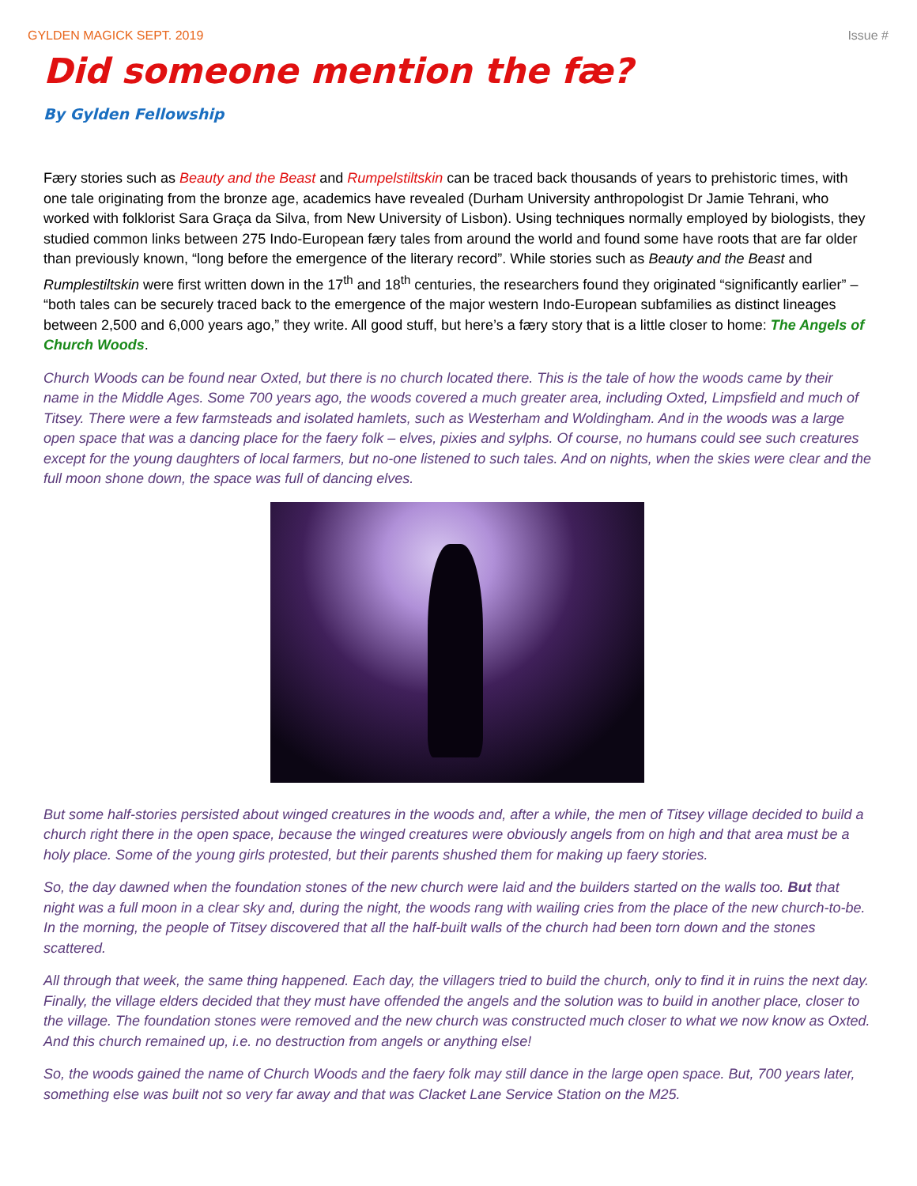GYLDEN MAGICK SEPT. 2019 Issue #
Did someone mention the fæ?
By Gylden Fellowship
Færy stories such as Beauty and the Beast and Rumpelstiltskin can be traced back thousands of years to prehistoric times, with one tale originating from the bronze age, academics have revealed (Durham University anthropologist Dr Jamie Tehrani, who worked with folklorist Sara Graça da Silva, from New University of Lisbon). Using techniques normally employed by biologists, they studied common links between 275 Indo-European færy tales from around the world and found some have roots that are far older than previously known, “long before the emergence of the literary record”. While stories such as Beauty and the Beast and Rumplestiltskin were first written down in the 17<sup>th</sup> and 18<sup>th</sup> centuries, the researchers found they originated “significantly earlier” – “both tales can be securely traced back to the emergence of the major western Indo-European subfamilies as distinct lineages between 2,500 and 6,000 years ago,” they write. All good stuff, but here’s a færy story that is a little closer to home: The Angels of Church Woods.
Church Woods can be found near Oxted, but there is no church located there. This is the tale of how the woods came by their name in the Middle Ages. Some 700 years ago, the woods covered a much greater area, including Oxted, Limpsfield and much of Titsey. There were a few farmsteads and isolated hamlets, such as Westerham and Woldingham. And in the woods was a large open space that was a dancing place for the faery folk – elves, pixies and sylphs. Of course, no humans could see such creatures except for the young daughters of local farmers, but no-one listened to such tales. And on nights, when the skies were clear and the full moon shone down, the space was full of dancing elves.
But some half-stories persisted about winged creatures in the woods and, after a while, the men of Titsey village decided to build a church right there in the open space, because the winged creatures were obviously angels from on high and that area must be a holy place. Some of the young girls protested, but their parents shushed them for making up faery stories.
So, the day dawned when the foundation stones of the new church were laid and the builders started on the walls too. But that night was a full moon in a clear sky and, during the night, the woods rang with wailing cries from the place of the new church-to-be. In the morning, the people of Titsey discovered that all the half-built walls of the church had been torn down and the stones scattered.
All through that week, the same thing happened. Each day, the villagers tried to build the church, only to find it in ruins the next day. Finally, the village elders decided that they must have offended the angels and the solution was to build in another place, closer to the village. The foundation stones were removed and the new church was constructed much closer to what we now know as Oxted. And this church remained up, i.e. no destruction from angels or anything else!
So, the woods gained the name of Church Woods and the faery folk may still dance in the large open space. But, 700 years later, something else was built not so very far away and that was Clacket Lane Service Station on the M25.